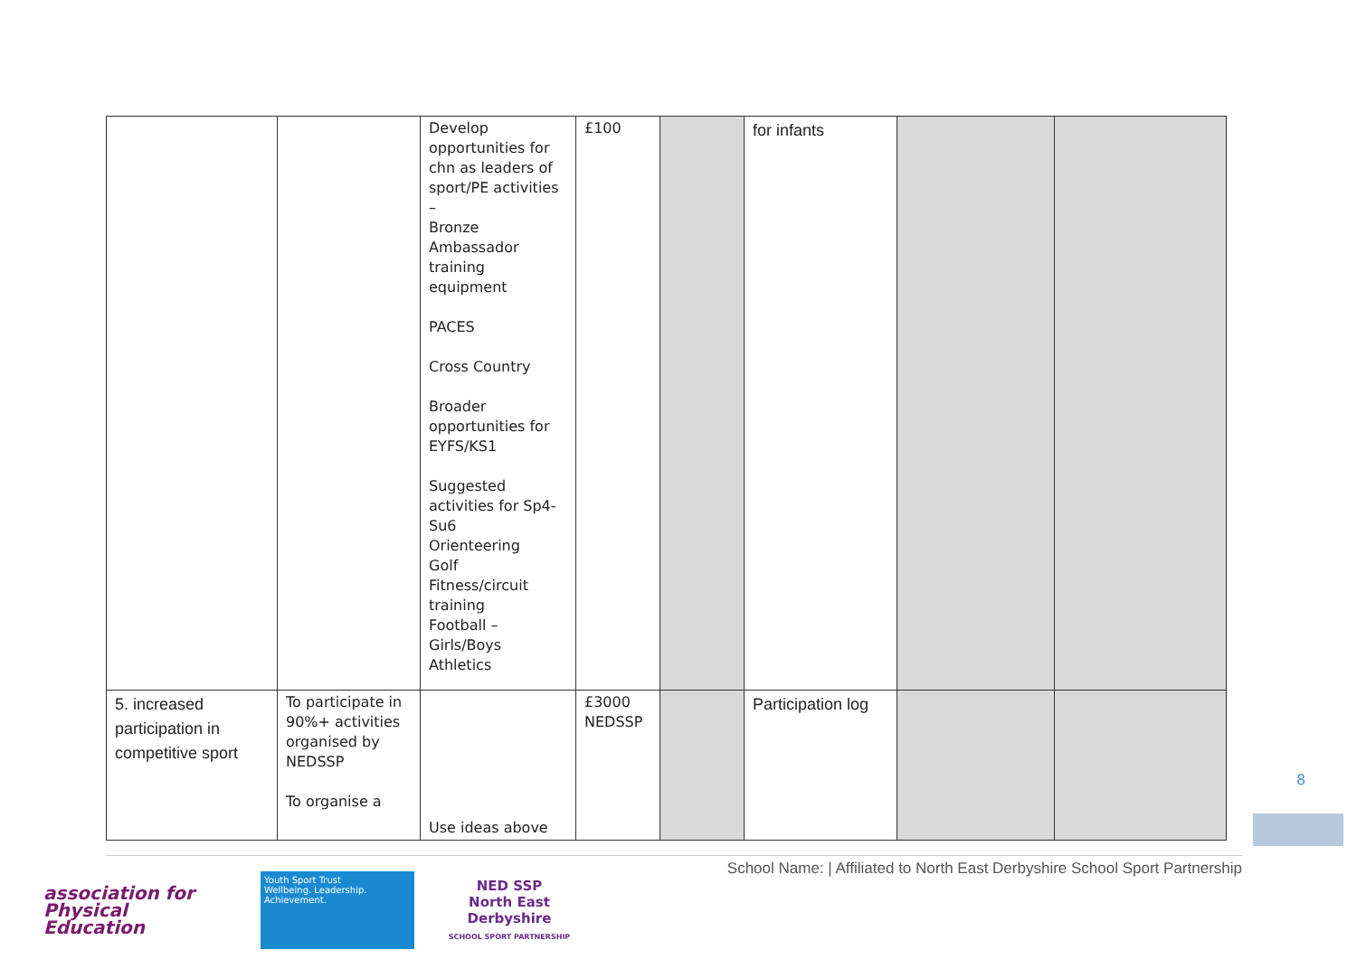| | | Develop opportunities for chn as leaders of sport/PE activities – Bronze Ambassador training equipment PACES Cross Country Broader opportunities for EYFS/KS1 Suggested activities for Sp4-Su6 Orienteering Golf Fitness/circuit training Football – Girls/Boys Athletics | £100 | | for infants | | |
| 5. increased participation in competitive sport | To participate in 90%+ activities organised by NEDSSP To organise a | Use ideas above | £3000 NEDSSP | | Participation log | | |
8
School Name: | Affiliated to North East Derbyshire School Sport Partnership
association for
Physical
Education
Youth Sport Trust
Wellbeing. Leadership. Achievement.
NED SSP
North East Derbyshire
SCHOOL SPORT PARTNERSHIP